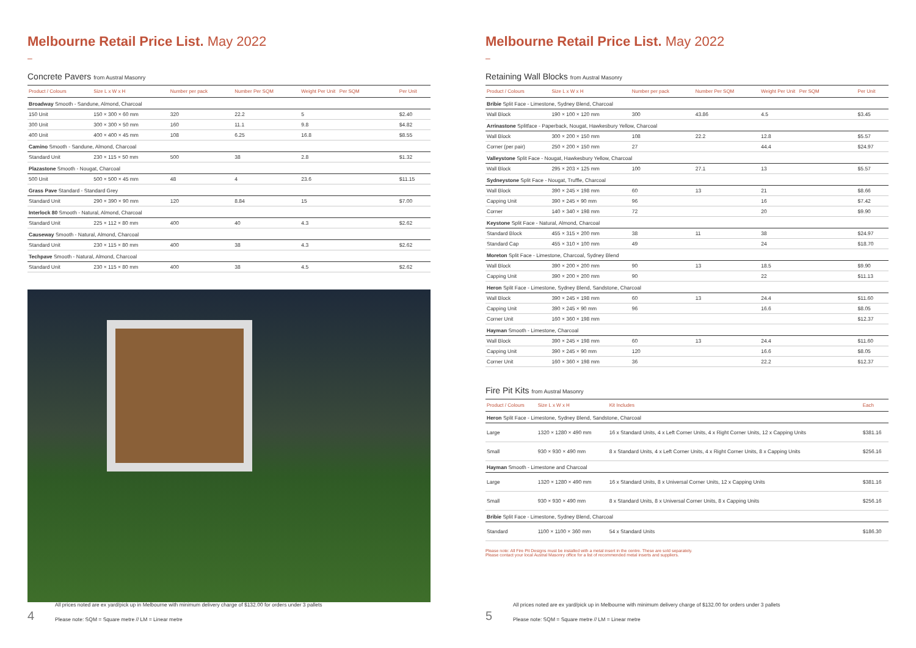Melbourne Retail Price List. May 2022
–
Concrete Pavers from Austral Masonry
| Product / Colours | Size L x W x H | Number per pack | Number Per SQM | Weight Per Unit Per SQM | Per Unit |
| --- | --- | --- | --- | --- | --- |
| Broadway Smooth - Sandune, Almond, Charcoal | | | | | |
| 150 Unit | 150 × 300 × 60 mm | 320 | 22.2 | 5 | $2.40 |
| 300 Unit | 300 × 300 × 50 mm | 160 | 11.1 | 9.8 | $4.82 |
| 400 Unit | 400 × 400 × 45 mm | 108 | 6.25 | 16.8 | $8.55 |
| Camino Smooth - Sandune, Almond, Charcoal | | | | | |
| Standard Unit | 230 × 115 × 50 mm | 500 | 38 | 2.8 | $1.32 |
| Plazastone Smooth - Nougat, Charcoal | | | | | |
| 500 Unit | 500 × 500 × 45 mm | 48 | 4 | 23.6 | $11.15 |
| Grass Pave Standard - Standard Grey | | | | | |
| Standard Unit | 290 × 390 × 90 mm | 120 | 8.84 | 15 | $7.00 |
| Interlock 80 Smooth - Natural, Almond, Charcoal | | | | | |
| Standard Unit | 225 × 112 × 80 mm | 400 | 40 | 4.3 | $2.62 |
| Causeway Smooth - Natural, Almond, Charcoal | | | | | |
| Standard Unit | 230 × 115 × 80 mm | 400 | 38 | 4.3 | $2.62 |
| Techpave Smooth - Natural, Almond, Charcoal | | | | | |
| Standard Unit | 230 × 115 × 80 mm | 400 | 38 | 4.5 | $2.62 |
4
All prices noted are ex yard/pick up in Melbourne with minimum delivery charge of $132.00 for orders under 3 pallets
Please note: SQM = Square metre // LM = Linear metre
Melbourne Retail Price List. May 2022
–
Retaining Wall Blocks from Austral Masonry
| Product / Colours | Size L x W x H | Number per pack | Number Per SQM | Weight Per Unit Per SQM | Per Unit |
| --- | --- | --- | --- | --- | --- |
| Bribie Split Face - Limestone, Sydney Blend, Charcoal | | | | | |
| Wall Block | 190 × 100 × 120 mm | 300 | 43.86 | 4.5 | $3.45 |
| Arrinastone Splitface - Paperback, Nougat, Hawkesbury Yellow, Charcoal | | | | | |
| Wall Block | 300 × 200 × 150 mm | 108 | 22.2 | 12.8 | $5.57 |
| Corner (per pair) | 250 × 200 × 150 mm | 27 | | 44.4 | $24.97 |
| Valleystone Split Face - Nougat, Hawkesbury Yellow, Charcoal | | | | | |
| Wall Block | 295 × 203 × 125 mm | 100 | 27.1 | 13 | $5.57 |
| Sydneystone Split Face - Nougat, Truffle, Charcoal | | | | | |
| Wall Block | 390 × 245 × 198 mm | 60 | 13 | 21 | $8.66 |
| Capping Unit | 390 × 245 × 90 mm | 96 | | 16 | $7.42 |
| Corner | 140 × 340 × 198 mm | 72 | | 20 | $9.90 |
| Keystone Split Face - Natural, Almond, Charcoal | | | | | |
| Standard Block | 455 × 315 × 200 mm | 38 | 11 | 38 | $24.97 |
| Standard Cap | 455 × 310 × 100 mm | 49 | | 24 | $18.70 |
| Moreton Split Face - Limestone, Charcoal, Sydney Blend | | | | | |
| Wall Block | 390 × 200 × 200 mm | 90 | 13 | 18.5 | $9.90 |
| Capping Unit | 390 × 200 × 200 mm | 90 | | 22 | $11.13 |
| Heron Split Face - Limestone, Sydney Blend, Sandstone, Charcoal | | | | | |
| Wall Block | 390 × 245 × 198 mm | 60 | 13 | 24.4 | $11.60 |
| Capping Unit | 390 × 245 × 90 mm | 96 | | 16.6 | $8.05 |
| Corner Unit | 160 × 360 × 198 mm | | | | $12.37 |
| Hayman Smooth - Limestone, Charcoal | | | | | |
| Wall Block | 390 × 245 × 198 mm | 60 | 13 | 24.4 | $11.60 |
| Capping Unit | 390 × 245 × 90 mm | 120 | | 16.6 | $8.05 |
| Corner Unit | 160 × 360 × 198 mm | 36 | | 22.2 | $12.37 |
Fire Pit Kits from Austral Masonry
| Product / Colours | Size L x W x H | Kit Includes | Each |
| --- | --- | --- | --- |
| Heron Split Face - Limestone, Sydney Blend, Sandstone, Charcoal | | | |
| Large | 1320 × 1280 × 490 mm | 16 x Standard Units, 4 x Left Corner Units, 4 x Right Corner Units, 12 x Capping Units | $381.16 |
| Small | 930 × 930 × 490 mm | 8 x Standard Units, 4 x Left Corner Units, 4 x Right Corner Units, 8 x Capping Units | $256.16 |
| Hayman Smooth - Limestone and Charcoal | | | |
| Large | 1320 × 1280 × 490 mm | 16 x Standard Units, 8 x Universal Corner Units, 12 x Capping Units | $381.16 |
| Small | 930 × 930 × 490 mm | 8 x Standard Units, 8 x Universal Corner Units, 8 x Capping Units | $256.16 |
| Bribie Split Face - Limestone, Sydney Blend, Charcoal | | | |
| Standard | 1100 × 1100 × 360 mm | 54 x Standard Units | $186.30 |
Please note: All Fire Pit Designs must be installed with a metal insert in the centre. These are sold separately.
Please contact your local Austral Masonry office for a list of recommended metal inserts and suppliers.
5
All prices noted are ex yard/pick up in Melbourne with minimum delivery charge of $132.00 for orders under 3 pallets
Please note: SQM = Square metre // LM = Linear metre